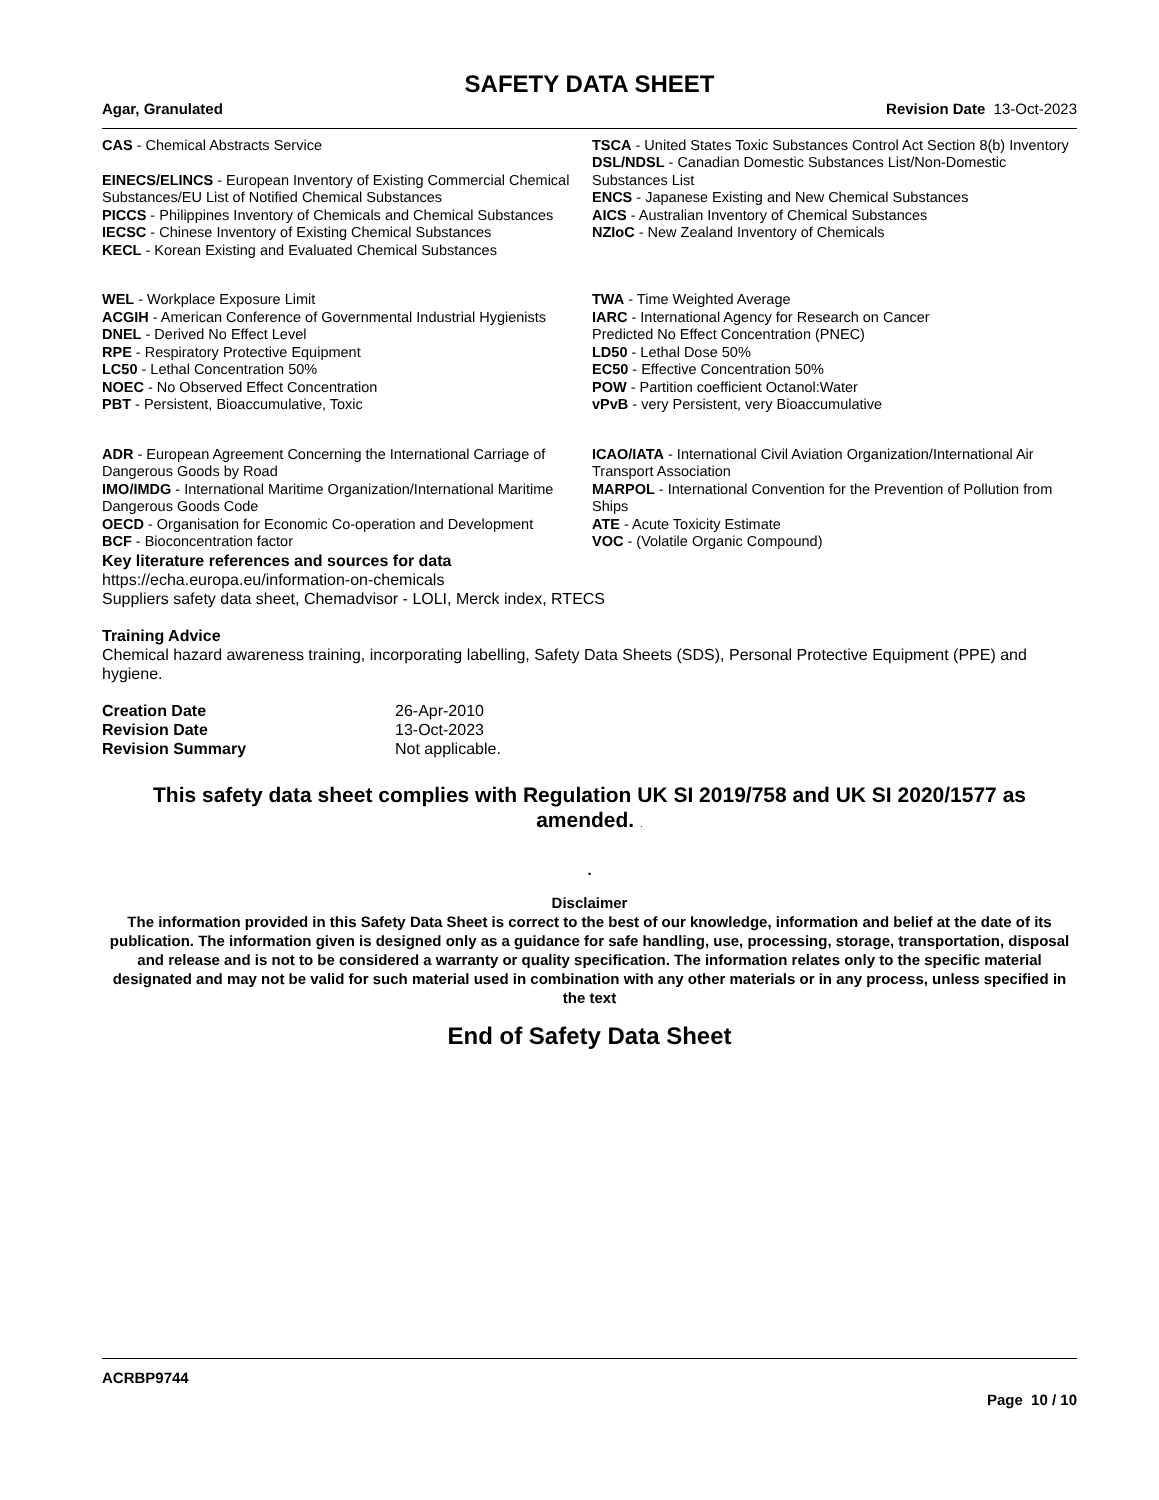SAFETY DATA SHEET
Agar, Granulated Revision Date 13-Oct-2023
CAS - Chemical Abstracts Service
EINECS/ELINCS - European Inventory of Existing Commercial Chemical Substances/EU List of Notified Chemical Substances
PICCS - Philippines Inventory of Chemicals and Chemical Substances
IECSC - Chinese Inventory of Existing Chemical Substances
KECL - Korean Existing and Evaluated Chemical Substances
TSCA - United States Toxic Substances Control Act Section 8(b) Inventory
DSL/NDSL - Canadian Domestic Substances List/Non-Domestic Substances List
ENCS - Japanese Existing and New Chemical Substances
AICS - Australian Inventory of Chemical Substances
NZIoC - New Zealand Inventory of Chemicals
WEL - Workplace Exposure Limit
ACGIH - American Conference of Governmental Industrial Hygienists
DNEL - Derived No Effect Level
RPE - Respiratory Protective Equipment
LC50 - Lethal Concentration 50%
NOEC - No Observed Effect Concentration
PBT - Persistent, Bioaccumulative, Toxic
TWA - Time Weighted Average
IARC - International Agency for Research on Cancer
Predicted No Effect Concentration (PNEC)
LD50 - Lethal Dose 50%
EC50 - Effective Concentration 50%
POW - Partition coefficient Octanol:Water
vPvB - very Persistent, very Bioaccumulative
ADR - European Agreement Concerning the International Carriage of Dangerous Goods by Road
IMO/IMDG - International Maritime Organization/International Maritime Dangerous Goods Code
OECD - Organisation for Economic Co-operation and Development
BCF - Bioconcentration factor
ICAO/IATA - International Civil Aviation Organization/International Air Transport Association
MARPOL - International Convention for the Prevention of Pollution from Ships
ATE - Acute Toxicity Estimate
VOC - (Volatile Organic Compound)
Key literature references and sources for data
https://echa.europa.eu/information-on-chemicals
Suppliers safety data sheet, Chemadvisor - LOLI, Merck index, RTECS
Training Advice
Chemical hazard awareness training, incorporating labelling, Safety Data Sheets (SDS), Personal Protective Equipment (PPE) and hygiene.
| Creation Date | 26-Apr-2010 |
| Revision Date | 13-Oct-2023 |
| Revision Summary | Not applicable. |
This safety data sheet complies with Regulation UK SI 2019/758 and UK SI 2020/1577 as amended. .
.
Disclaimer
The information provided in this Safety Data Sheet is correct to the best of our knowledge, information and belief at the date of its publication. The information given is designed only as a guidance for safe handling, use, processing, storage, transportation, disposal and release and is not to be considered a warranty or quality specification. The information relates only to the specific material designated and may not be valid for such material used in combination with any other materials or in any process, unless specified in the text
End of Safety Data Sheet
ACRBP9744
Page 10 / 10